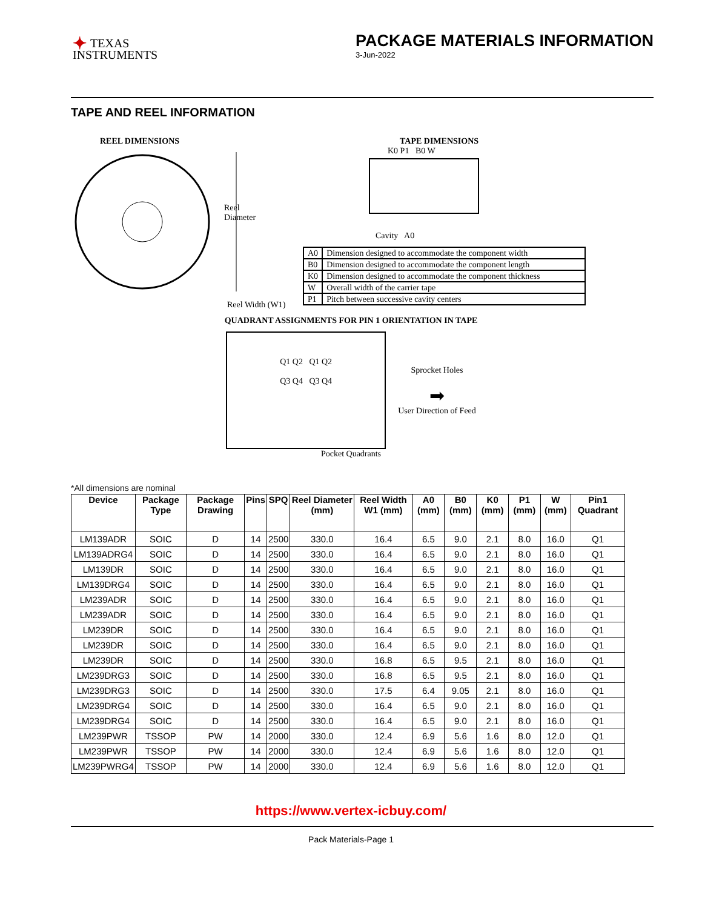✦ TEXAS
INSTRUMENTS
PACKAGE MATERIALS INFORMATION
3-Jun-2022
TAPE AND REEL INFORMATION
REEL DIMENSIONS
Reel
Diameter
Reel Width (W1)
TAPE DIMENSIONS
K0 P1 B0 W
Cavity A0
| A0 | Dimension designed to accommodate the component width |
| B0 | Dimension designed to accommodate the component length |
| K0 | Dimension designed to accommodate the component thickness |
| W | Overall width of the carrier tape |
| P1 | Pitch between successive cavity centers |
QUADRANT ASSIGNMENTS FOR PIN 1 ORIENTATION IN TAPE
Q1 Q2 Q1 Q2
Q3 Q4 Q3 Q4
Sprocket Holes
➡
User Direction of Feed
Pocket Quadrants
*All dimensions are nominal
| Device | Package Type | Package Drawing | Pins | SPQ | Reel Diameter (mm) | Reel Width W1 (mm) | A0 (mm) | B0 (mm) | K0 (mm) | P1 (mm) | W (mm) | Pin1 Quadrant |
| --- | --- | --- | --- | --- | --- | --- | --- | --- | --- | --- | --- | --- |
| LM139ADR | SOIC | D | 14 | 2500 | 330.0 | 16.4 | 6.5 | 9.0 | 2.1 | 8.0 | 16.0 | Q1 |
| LM139ADRG4 | SOIC | D | 14 | 2500 | 330.0 | 16.4 | 6.5 | 9.0 | 2.1 | 8.0 | 16.0 | Q1 |
| LM139DR | SOIC | D | 14 | 2500 | 330.0 | 16.4 | 6.5 | 9.0 | 2.1 | 8.0 | 16.0 | Q1 |
| LM139DRG4 | SOIC | D | 14 | 2500 | 330.0 | 16.4 | 6.5 | 9.0 | 2.1 | 8.0 | 16.0 | Q1 |
| LM239ADR | SOIC | D | 14 | 2500 | 330.0 | 16.4 | 6.5 | 9.0 | 2.1 | 8.0 | 16.0 | Q1 |
| LM239ADR | SOIC | D | 14 | 2500 | 330.0 | 16.4 | 6.5 | 9.0 | 2.1 | 8.0 | 16.0 | Q1 |
| LM239DR | SOIC | D | 14 | 2500 | 330.0 | 16.4 | 6.5 | 9.0 | 2.1 | 8.0 | 16.0 | Q1 |
| LM239DR | SOIC | D | 14 | 2500 | 330.0 | 16.4 | 6.5 | 9.0 | 2.1 | 8.0 | 16.0 | Q1 |
| LM239DR | SOIC | D | 14 | 2500 | 330.0 | 16.8 | 6.5 | 9.5 | 2.1 | 8.0 | 16.0 | Q1 |
| LM239DRG3 | SOIC | D | 14 | 2500 | 330.0 | 16.8 | 6.5 | 9.5 | 2.1 | 8.0 | 16.0 | Q1 |
| LM239DRG3 | SOIC | D | 14 | 2500 | 330.0 | 17.5 | 6.4 | 9.05 | 2.1 | 8.0 | 16.0 | Q1 |
| LM239DRG4 | SOIC | D | 14 | 2500 | 330.0 | 16.4 | 6.5 | 9.0 | 2.1 | 8.0 | 16.0 | Q1 |
| LM239DRG4 | SOIC | D | 14 | 2500 | 330.0 | 16.4 | 6.5 | 9.0 | 2.1 | 8.0 | 16.0 | Q1 |
| LM239PWR | TSSOP | PW | 14 | 2000 | 330.0 | 12.4 | 6.9 | 5.6 | 1.6 | 8.0 | 12.0 | Q1 |
| LM239PWR | TSSOP | PW | 14 | 2000 | 330.0 | 12.4 | 6.9 | 5.6 | 1.6 | 8.0 | 12.0 | Q1 |
| LM239PWRG4 | TSSOP | PW | 14 | 2000 | 330.0 | 12.4 | 6.9 | 5.6 | 1.6 | 8.0 | 12.0 | Q1 |
https://www.vertex-icbuy.com/
Pack Materials-Page 1